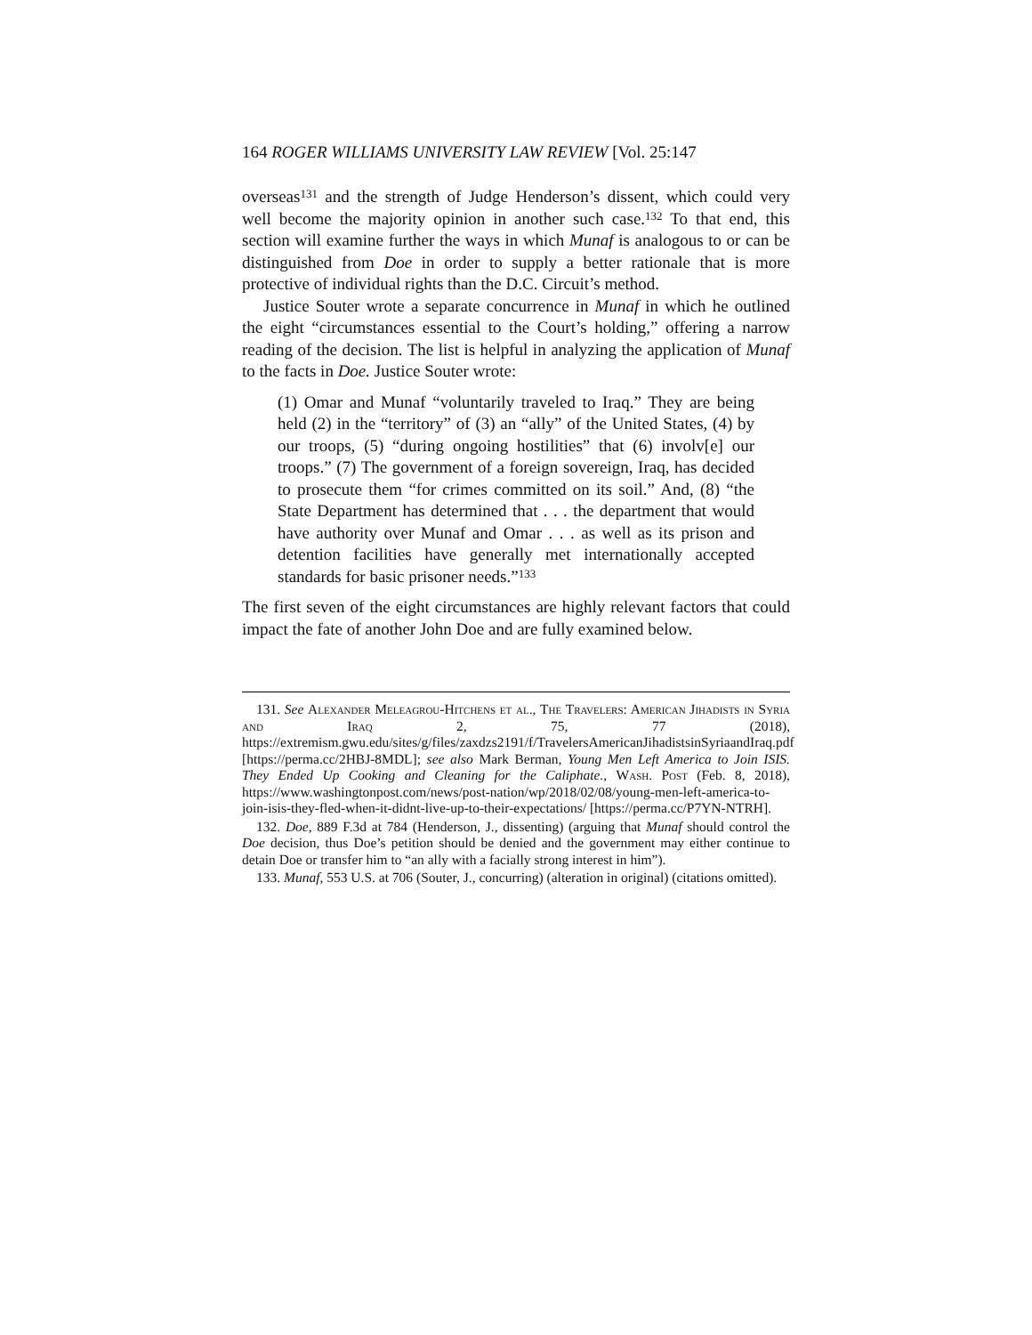164 ROGER WILLIAMS UNIVERSITY LAW REVIEW [Vol. 25:147
overseas<sup>131</sup> and the strength of Judge Henderson’s dissent, which could very well become the majority opinion in another such case.<sup>132</sup> To that end, this section will examine further the ways in which Munaf is analogous to or can be distinguished from Doe in order to supply a better rationale that is more protective of individual rights than the D.C. Circuit’s method.
Justice Souter wrote a separate concurrence in Munaf in which he outlined the eight “circumstances essential to the Court’s holding,” offering a narrow reading of the decision. The list is helpful in analyzing the application of Munaf to the facts in Doe. Justice Souter wrote:
(1) Omar and Munaf “voluntarily traveled to Iraq.” They are being held (2) in the “territory” of (3) an “ally” of the United States, (4) by our troops, (5) “during ongoing hostilities” that (6) involv[e] our troops.” (7) The government of a foreign sovereign, Iraq, has decided to prosecute them “for crimes committed on its soil.” And, (8) “the State Department has determined that . . . the department that would have authority over Munaf and Omar . . . as well as its prison and detention facilities have generally met internationally accepted standards for basic prisoner needs.”<sup>133</sup>
The first seven of the eight circumstances are highly relevant factors that could impact the fate of another John Doe and are fully examined below.
131. See Alexander Meleagrou-Hitchens et al., The Travelers: American Jihadists in Syria and Iraq 2, 75, 77 (2018), https://extremism.gwu.edu/sites/g/files/zaxdzs2191/f/TravelersAmericanJihadistsinSyriaandIraq.pdf [https://perma.cc/2HBJ-8MDL]; see also Mark Berman, Young Men Left America to Join ISIS. They Ended Up Cooking and Cleaning for the Caliphate., Wash. Post (Feb. 8, 2018), https://www.washingtonpost.com/news/post-nation/wp/2018/02/08/young-men-left-america-to-join-isis-they-fled-when-it-didnt-live-up-to-their-expectations/ [https://perma.cc/P7YN-NTRH].
132. Doe, 889 F.3d at 784 (Henderson, J., dissenting) (arguing that Munaf should control the Doe decision, thus Doe’s petition should be denied and the government may either continue to detain Doe or transfer him to “an ally with a facially strong interest in him”).
133. Munaf, 553 U.S. at 706 (Souter, J., concurring) (alteration in original) (citations omitted).